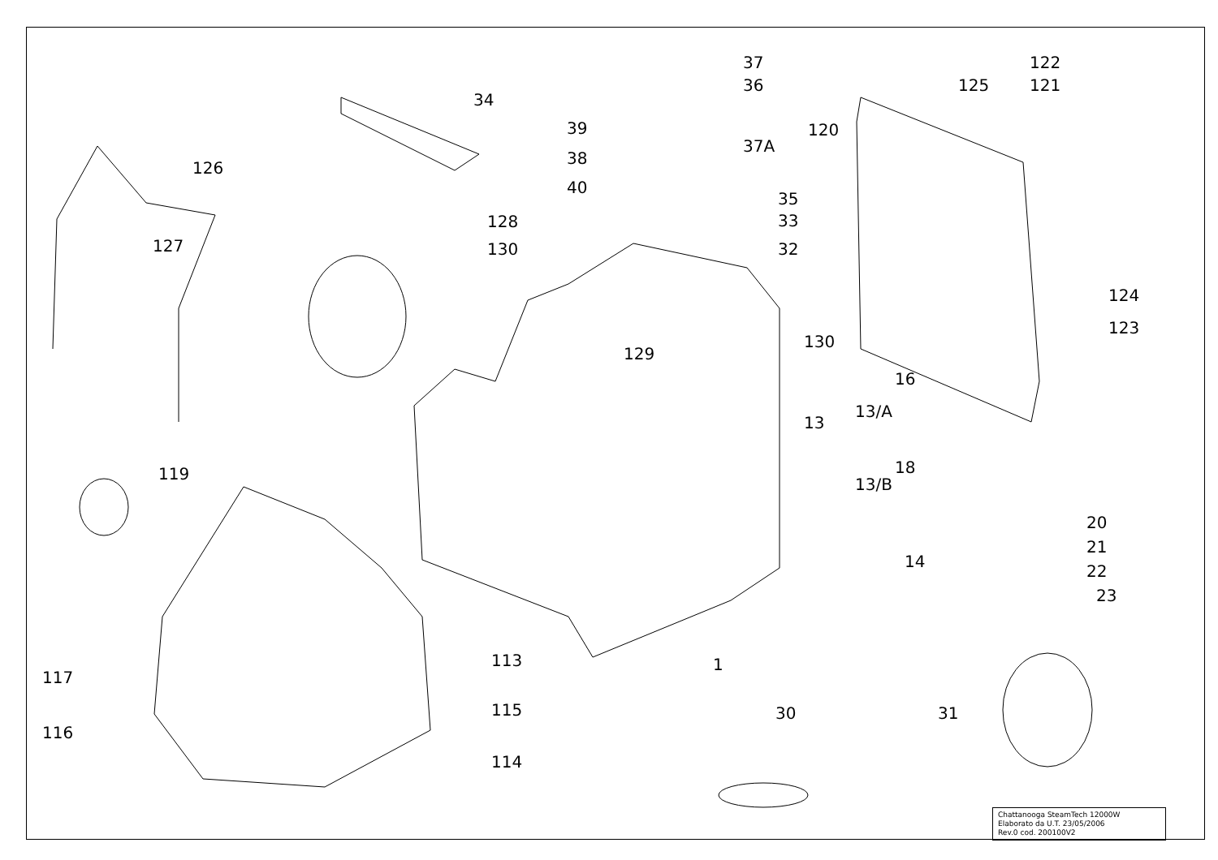37
36
34
39
37A
38
122
125
121
120
126
40
35
33
128
127
130
32
124
123
130
129
16
13/A
13
18
119
13/B
20
21
14
22
23
113
1
117
115
30
31
116
114
Chattanooga SteamTech 12000W
Elaborato da U.T. 23/05/2006
Rev.0 cod. 200100V2